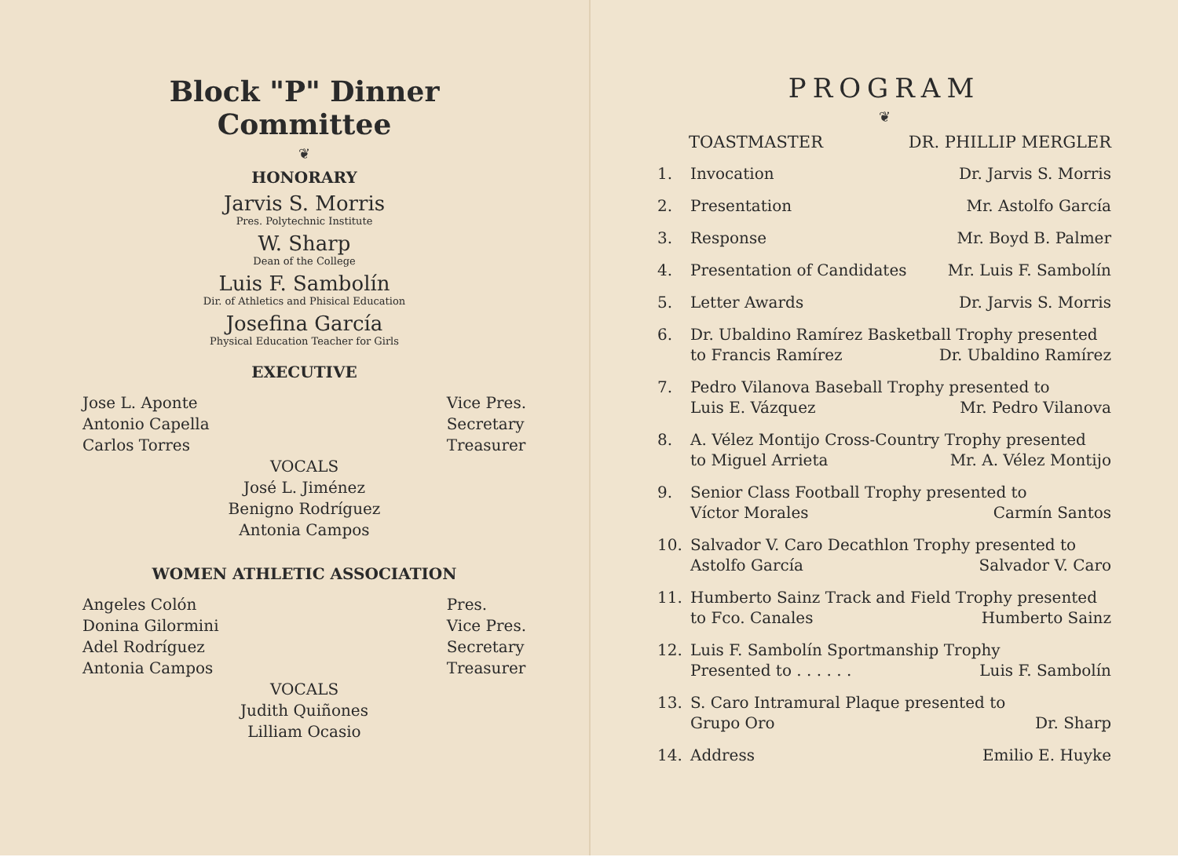Block "P" Dinner Committee
❦
HONORARY
Jarvis S. Morris
Pres. Polytechnic Institute
W. Sharp
Dean of the College
Luis F. Sambolín
Dir. of Athletics and Phisical Education
Josefina García
Physical Education Teacher for Girls
EXECUTIVE
Jose L. Aponte
Antonio Capella
Carlos Torres
Vice Pres.
Secretary
Treasurer
VOCALS
José L. Jiménez
Benigno Rodríguez
Antonia Campos
WOMEN ATHLETIC ASSOCIATION
Angeles Colón
Donina Gilormini
Adel Rodríguez
Antonia Campos
Pres.
Vice Pres.
Secretary
Treasurer
VOCALS
Judith Quiñones
Lilliam Ocasio
PROGRAM
❦
TOASTMASTER DR. PHILLIP MERGLER
1. Invocation Dr. Jarvis S. Morris
2. Presentation Mr. Astolfo García
3. Response Mr. Boyd B. Palmer
4. Presentation of Candidates Mr. Luis F. Sambolín
5. Letter Awards Dr. Jarvis S. Morris
6. Dr. Ubaldino Ramírez Basketball Trophy presented
to Francis Ramírez Dr. Ubaldino Ramírez
7. Pedro Vilanova Baseball Trophy presented to
Luis E. Vázquez Mr. Pedro Vilanova
8. A. Vélez Montijo Cross-Country Trophy presented
to Miguel Arrieta Mr. A. Vélez Montijo
9. Senior Class Football Trophy presented to
Víctor Morales Carmín Santos
10. Salvador V. Caro Decathlon Trophy presented to
Astolfo García Salvador V. Caro
11. Humberto Sainz Track and Field Trophy presented
to Fco. Canales Humberto Sainz
12. Luis F. Sambolín Sportmanship Trophy
Presented to . . . . . . Luis F. Sambolín
13. S. Caro Intramural Plaque presented to
Grupo Oro Dr. Sharp
14. Address Emilio E. Huyke